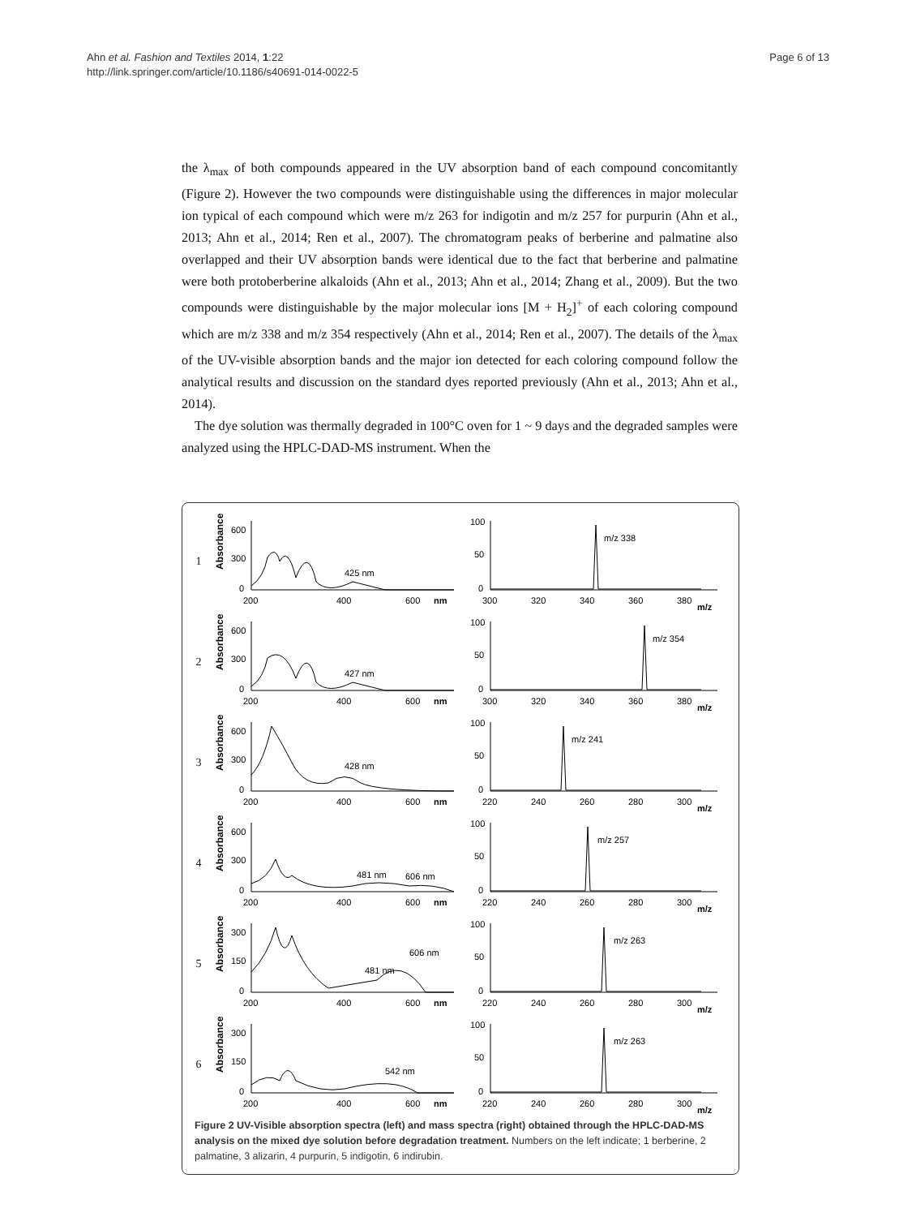Page 6 of 13 Ahn et al. Fashion and Textiles 2014, 1:22
http://link.springer.com/article/10.1186/s40691-014-0022-5
the λ<sub>max</sub> of both compounds appeared in the UV absorption band of each compound concomitantly (Figure 2). However the two compounds were distinguishable using the differences in major molecular ion typical of each compound which were m/z 263 for indigotin and m/z 257 for purpurin (Ahn et al., 2013; Ahn et al., 2014; Ren et al., 2007). The chromatogram peaks of berberine and palmatine also overlapped and their UV absorption bands were identical due to the fact that berberine and palmatine were both protoberberine alkaloids (Ahn et al., 2013; Ahn et al., 2014; Zhang et al., 2009). But the two compounds were distinguishable by the major molecular ions [M + H<sub>2</sub>]<sup>+</sup> of each coloring compound which are m/z 338 and m/z 354 respectively (Ahn et al., 2014; Ren et al., 2007). The details of the λ<sub>max</sub> of the UV-visible absorption bands and the major ion detected for each coloring compound follow the analytical results and discussion on the standard dyes reported previously (Ahn et al., 2013; Ahn et al., 2014).
The dye solution was thermally degraded in 100°C oven for 1 ~ 9 days and the degraded samples were analyzed using the HPLC-DAD-MS instrument. When the
1
Absorbance
600
300
0
200
400
600
nm
425 nm
100
50
0
300
320
340
360
380
m/z
m/z 338
2
Absorbance
600
300
0
200
400
600
nm
427 nm
100
50
0
300
320
340
360
380
m/z
m/z 354
3
Absorbance
600
300
0
200
400
600
nm
428 nm
100
50
0
220
240
260
280
300
m/z
m/z 241
4
Absorbance
600
300
0
200
400
600
nm
481 nm
606 nm
100
50
0
220
240
260
280
300
m/z
m/z 257
5
Absorbance
300
150
0
200
400
600
nm
481 nm
606 nm
100
50
0
220
240
260
280
300
m/z
m/z 263
6
Absorbance
300
150
0
200
400
600
nm
542 nm
100
50
0
220
240
260
280
300
m/z
m/z 263
Figure 2 UV-Visible absorption spectra (left) and mass spectra (right) obtained through the HPLC-DAD-MS analysis on the mixed dye solution before degradation treatment. Numbers on the left indicate; 1 berberine, 2 palmatine, 3 alizarin, 4 purpurin, 5 indigotin, 6 indirubin.